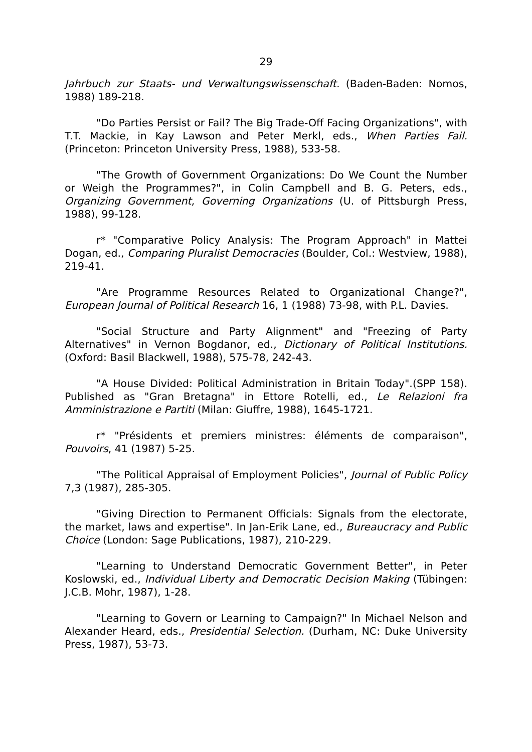29
Jahrbuch zur Staats- und Verwaltungswissenschaft. (Baden-Baden: Nomos, 1988) 189-218.
"Do Parties Persist or Fail? The Big Trade-Off Facing Organizations", with T.T. Mackie, in Kay Lawson and Peter Merkl, eds., When Parties Fail. (Princeton: Princeton University Press, 1988), 533-58.
"The Growth of Government Organizations: Do We Count the Number or Weigh the Programmes?", in Colin Campbell and B. G. Peters, eds., Organizing Government, Governing Organizations (U. of Pittsburgh Press, 1988), 99-128.
r* "Comparative Policy Analysis: The Program Approach" in Mattei Dogan, ed., Comparing Pluralist Democracies (Boulder, Col.: Westview, 1988), 219-41.
"Are Programme Resources Related to Organizational Change?", European Journal of Political Research 16, 1 (1988) 73-98, with P.L. Davies.
"Social Structure and Party Alignment" and "Freezing of Party Alternatives" in Vernon Bogdanor, ed., Dictionary of Political Institutions. (Oxford: Basil Blackwell, 1988), 575-78, 242-43.
"A House Divided: Political Administration in Britain Today".(SPP 158). Published as "Gran Bretagna" in Ettore Rotelli, ed., Le Relazioni fra Amministrazione e Partiti (Milan: Giuffre, 1988), 1645-1721.
r* "Présidents et premiers ministres: éléments de comparaison", Pouvoirs, 41 (1987) 5-25.
"The Political Appraisal of Employment Policies", Journal of Public Policy 7,3 (1987), 285-305.
"Giving Direction to Permanent Officials: Signals from the electorate, the market, laws and expertise". In Jan-Erik Lane, ed., Bureaucracy and Public Choice (London: Sage Publications, 1987), 210-229.
"Learning to Understand Democratic Government Better", in Peter Koslowski, ed., Individual Liberty and Democratic Decision Making (Tübingen: J.C.B. Mohr, 1987), 1-28.
"Learning to Govern or Learning to Campaign?" In Michael Nelson and Alexander Heard, eds., Presidential Selection. (Durham, NC: Duke University Press, 1987), 53-73.